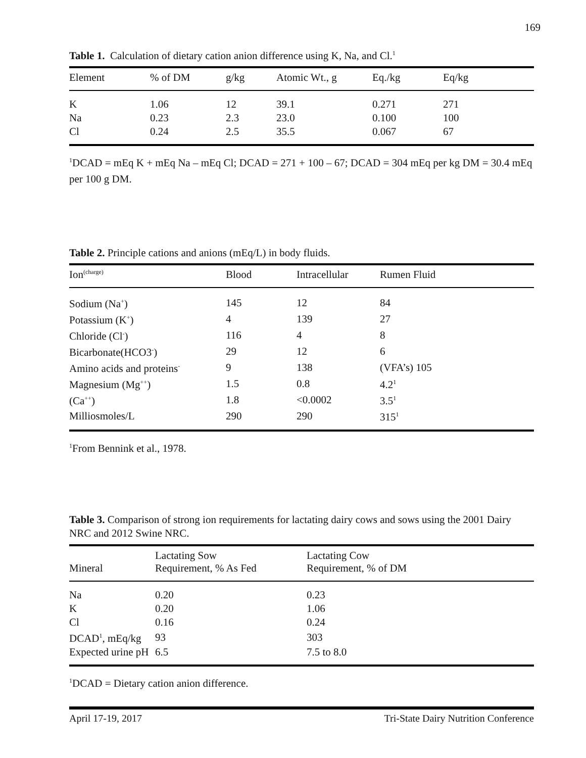169
Table 1. Calculation of dietary cation anion difference using K, Na, and Cl.<sup>1</sup>
| Element | % of DM | g/kg | Atomic Wt., g | Eq./kg | Eq/kg |
| --- | --- | --- | --- | --- | --- |
| K | 1.06 | 12 | 39.1 | 0.271 | 271 |
| Na | 0.23 | 2.3 | 23.0 | 0.100 | 100 |
| Cl | 0.24 | 2.5 | 35.5 | 0.067 | 67 |
<sup>1</sup> DCAD = mEq K + mEq Na – mEq Cl; DCAD = 271 + 100 – 67; DCAD = 304 mEq per kg DM = 30.4 mEq per 100 g DM.
Table 2. Principle cations and anions (mEq/L) in body fluids.
| Ion<sup>(charge)</sup> | Blood | Intracellular | Rumen Fluid |
| --- | --- | --- | --- |
| Sodium (Na<sup>+</sup>) | 145 | 12 | 84 |
| Potassium (K<sup>+</sup>) | 4 | 139 | 27 |
| Chloride (Cl<sup>-</sup>) | 116 | 4 | 8 |
| Bicarbonate(HCO3<sup>-</sup>) | 29 | 12 | 6 |
| Amino acids and proteins<sup>-</sup> | 9 | 138 | (VFA’s) 105 |
| Magnesium (Mg<sup>++</sup>) | 1.5 | 0.8 | 4.2<sup>1</sup> |
| (Ca<sup>++</sup>) | 1.8 | <0.0002 | 3.5<sup>1</sup> |
| Milliosmoles/L | 290 | 290 | 315<sup>1</sup> |
<sup>1</sup> From Bennink et al., 1978.
Table 3. Comparison of strong ion requirements for lactating dairy cows and sows using the 2001 Dairy NRC and 2012 Swine NRC.
| Mineral | Lactating Sow Requirement, % As Fed | Lactating Cow Requirement, % of DM |
| --- | --- | --- |
| Na | 0.20 | 0.23 |
| K | 0.20 | 1.06 |
| Cl | 0.16 | 0.24 |
| DCAD<sup>1</sup>, mEq/kg | 93 | 303 |
| Expected urine pH | 6.5 | 7.5 to 8.0 |
<sup>1</sup> DCAD = Dietary cation anion difference.
April 17-19, 2017 Tri-State Dairy Nutrition Conference